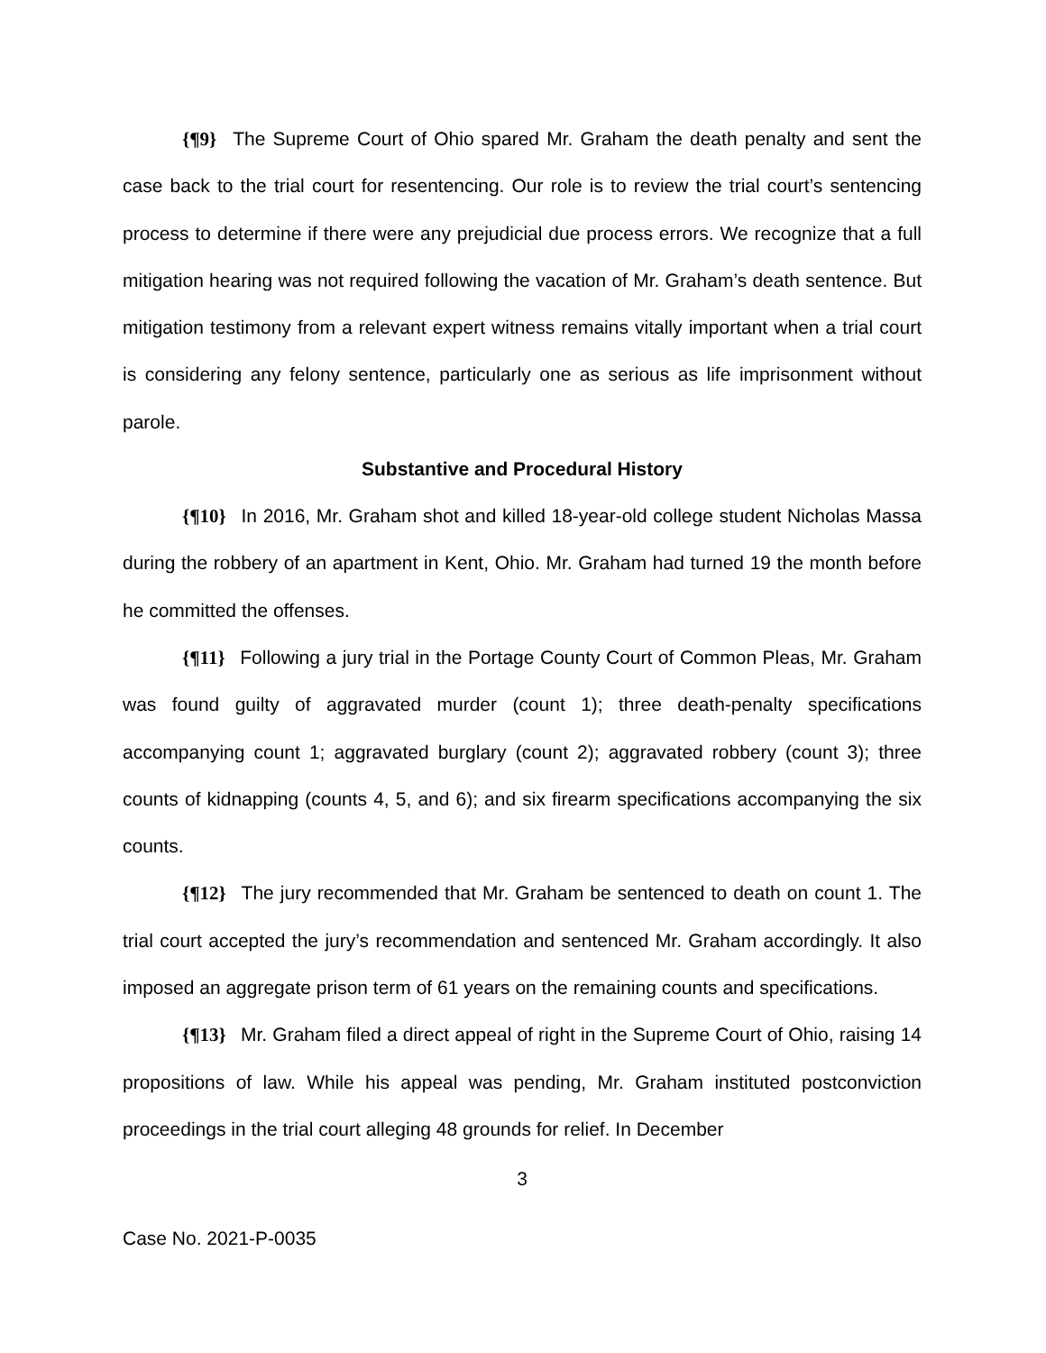{¶9} The Supreme Court of Ohio spared Mr. Graham the death penalty and sent the case back to the trial court for resentencing. Our role is to review the trial court’s sentencing process to determine if there were any prejudicial due process errors. We recognize that a full mitigation hearing was not required following the vacation of Mr. Graham’s death sentence. But mitigation testimony from a relevant expert witness remains vitally important when a trial court is considering any felony sentence, particularly one as serious as life imprisonment without parole.
Substantive and Procedural History
{¶10} In 2016, Mr. Graham shot and killed 18-year-old college student Nicholas Massa during the robbery of an apartment in Kent, Ohio. Mr. Graham had turned 19 the month before he committed the offenses.
{¶11} Following a jury trial in the Portage County Court of Common Pleas, Mr. Graham was found guilty of aggravated murder (count 1); three death-penalty specifications accompanying count 1; aggravated burglary (count 2); aggravated robbery (count 3); three counts of kidnapping (counts 4, 5, and 6); and six firearm specifications accompanying the six counts.
{¶12} The jury recommended that Mr. Graham be sentenced to death on count 1. The trial court accepted the jury’s recommendation and sentenced Mr. Graham accordingly. It also imposed an aggregate prison term of 61 years on the remaining counts and specifications.
{¶13} Mr. Graham filed a direct appeal of right in the Supreme Court of Ohio, raising 14 propositions of law. While his appeal was pending, Mr. Graham instituted postconviction proceedings in the trial court alleging 48 grounds for relief. In December
3
Case No. 2021-P-0035